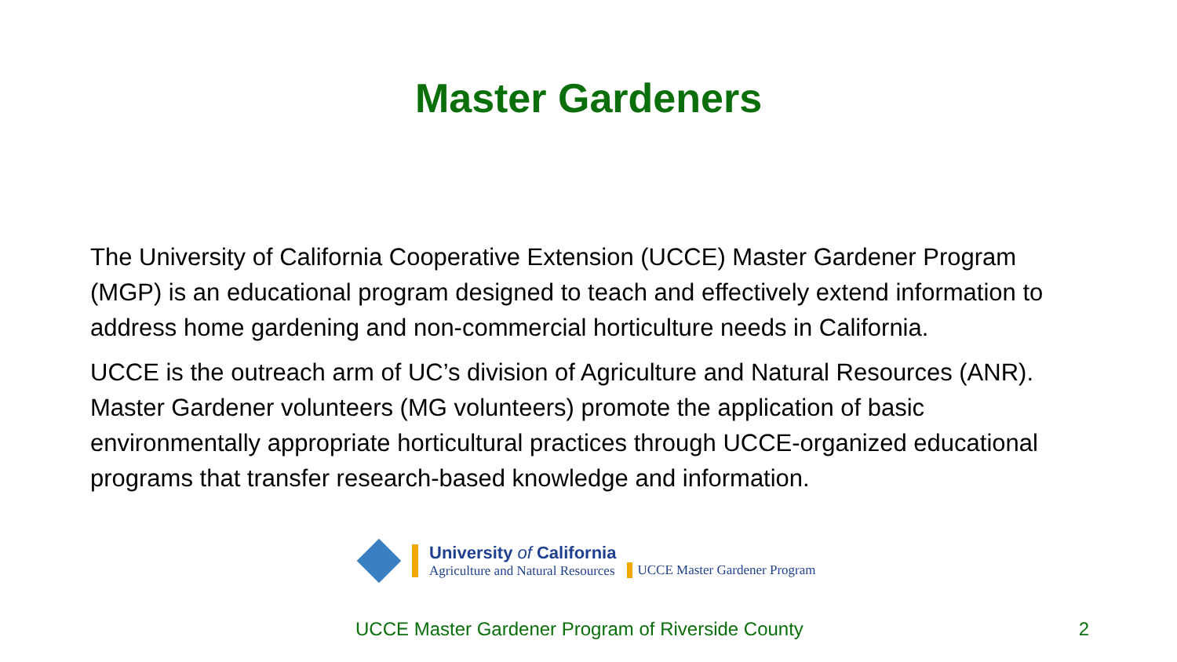Master Gardeners
The University of California Cooperative Extension (UCCE) Master Gardener Program (MGP) is an educational program designed to teach and effectively extend information to address home gardening and non-commercial horticulture needs in California.
UCCE is the outreach arm of UC’s division of Agriculture and Natural Resources (ANR). Master Gardener volunteers (MG volunteers) promote the application of basic environmentally appropriate horticultural practices through UCCE-organized educational programs that transfer research-based knowledge and information.
University of California
Agriculture and Natural Resources
UCCE Master Gardener Program
UCCE Master Gardener Program of Riverside County 2